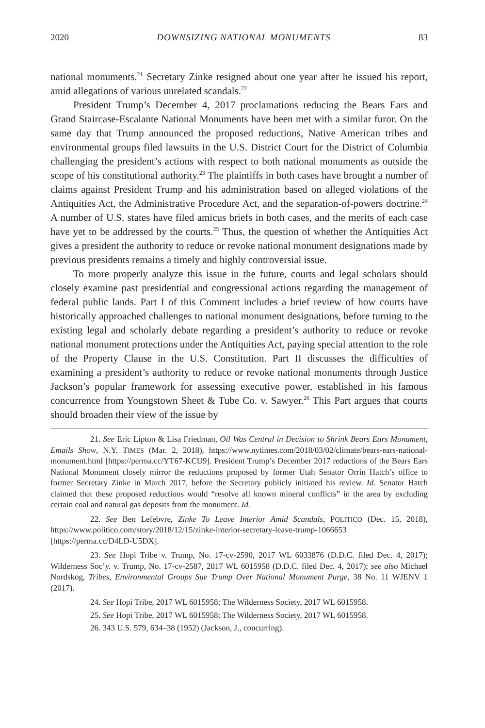2020 DOWNSIZING NATIONAL MONUMENTS 83
national monuments.<sup>21</sup> Secretary Zinke resigned about one year after he issued his report, amid allegations of various unrelated scandals.<sup>22</sup>
President Trump’s December 4, 2017 proclamations reducing the Bears Ears and Grand Staircase-Escalante National Monuments have been met with a similar furor. On the same day that Trump announced the proposed reductions, Native American tribes and environmental groups filed lawsuits in the U.S. District Court for the District of Columbia challenging the president’s actions with respect to both national monuments as outside the scope of his constitutional authority.<sup>23</sup> The plaintiffs in both cases have brought a number of claims against President Trump and his administration based on alleged violations of the Antiquities Act, the Administrative Procedure Act, and the separation-of-powers doctrine.<sup>24</sup> A number of U.S. states have filed amicus briefs in both cases, and the merits of each case have yet to be addressed by the courts.<sup>25</sup> Thus, the question of whether the Antiquities Act gives a president the authority to reduce or revoke national monument designations made by previous presidents remains a timely and highly controversial issue.
To more properly analyze this issue in the future, courts and legal scholars should closely examine past presidential and congressional actions regarding the management of federal public lands. Part I of this Comment includes a brief review of how courts have historically approached challenges to national monument designations, before turning to the existing legal and scholarly debate regarding a president’s authority to reduce or revoke national monument protections under the Antiquities Act, paying special attention to the role of the Property Clause in the U.S. Constitution. Part II discusses the difficulties of examining a president’s authority to reduce or revoke national monuments through Justice Jackson’s popular framework for assessing executive power, established in his famous concurrence from Youngstown Sheet & Tube Co. v. Sawyer.<sup>26</sup> This Part argues that courts should broaden their view of the issue by
21. See Eric Lipton & Lisa Friedman, Oil Was Central in Decision to Shrink Bears Ears Monument, Emails Show, N.Y. TIMES (Mar. 2, 2018), https://www.nytimes.com/2018/03/02/climate/bears-ears-national-monument.html [https://perma.cc/YT67-KCU9]. President Trump’s December 2017 reductions of the Bears Ears National Monument closely mirror the reductions proposed by former Utah Senator Orrin Hatch’s office to former Secretary Zinke in March 2017, before the Secretary publicly initiated his review. Id. Senator Hatch claimed that these proposed reductions would “resolve all known mineral conflicts” in the area by excluding certain coal and natural gas deposits from the monument. Id.
22. See Ben Lefebvre, Zinke To Leave Interior Amid Scandals, POLITICO (Dec. 15, 2018), https://www.politico.com/story/2018/12/15/zinke-interior-secretary-leave-trump-1066653 [https://perma.cc/D4LD-U5DX].
23. See Hopi Tribe v. Trump, No. 17-cv-2590, 2017 WL 6033876 (D.D.C. filed Dec. 4, 2017); Wilderness Soc’y. v. Trump, No. 17-cv-2587, 2017 WL 6015958 (D.D.C. filed Dec. 4, 2017); see also Michael Nordskog, Tribes, Environmental Groups Sue Trump Over National Monument Purge, 38 No. 11 WJENV 1 (2017).
24. See Hopi Tribe, 2017 WL 6015958; The Wilderness Society, 2017 WL 6015958.
25. See Hopi Tribe, 2017 WL 6015958; The Wilderness Society, 2017 WL 6015958.
26. 343 U.S. 579, 634–38 (1952) (Jackson, J., concurring).